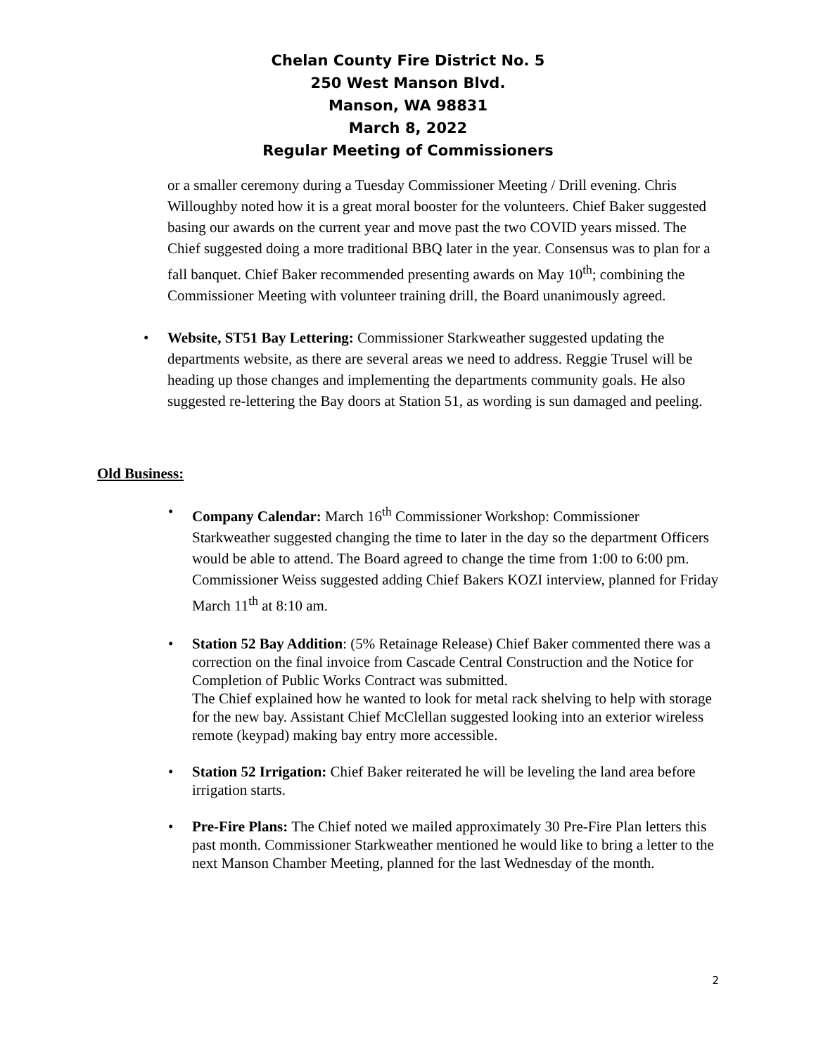Chelan County Fire District No. 5
250 West Manson Blvd.
Manson, WA 98831
March 8, 2022
Regular Meeting of Commissioners
or a smaller ceremony during a Tuesday Commissioner Meeting / Drill evening. Chris Willoughby noted how it is a great moral booster for the volunteers. Chief Baker suggested basing our awards on the current year and move past the two COVID years missed. The Chief suggested doing a more traditional BBQ later in the year. Consensus was to plan for a fall banquet. Chief Baker recommended presenting awards on May 10<sup>th</sup>; combining the Commissioner Meeting with volunteer training drill, the Board unanimously agreed.
Website, ST51 Bay Lettering: Commissioner Starkweather suggested updating the departments website, as there are several areas we need to address. Reggie Trusel will be heading up those changes and implementing the departments community goals. He also suggested re-lettering the Bay doors at Station 51, as wording is sun damaged and peeling.
Old Business:
Company Calendar: March 16<sup>th</sup> Commissioner Workshop: Commissioner Starkweather suggested changing the time to later in the day so the department Officers would be able to attend. The Board agreed to change the time from 1:00 to 6:00 pm.
Commissioner Weiss suggested adding Chief Bakers KOZI interview, planned for Friday March 11<sup>th</sup> at 8:10 am.
Station 52 Bay Addition: (5% Retainage Release) Chief Baker commented there was a correction on the final invoice from Cascade Central Construction and the Notice for Completion of Public Works Contract was submitted.
The Chief explained how he wanted to look for metal rack shelving to help with storage for the new bay. Assistant Chief McClellan suggested looking into an exterior wireless remote (keypad) making bay entry more accessible.
Station 52 Irrigation: Chief Baker reiterated he will be leveling the land area before irrigation starts.
Pre-Fire Plans: The Chief noted we mailed approximately 30 Pre-Fire Plan letters this past month. Commissioner Starkweather mentioned he would like to bring a letter to the next Manson Chamber Meeting, planned for the last Wednesday of the month.
2